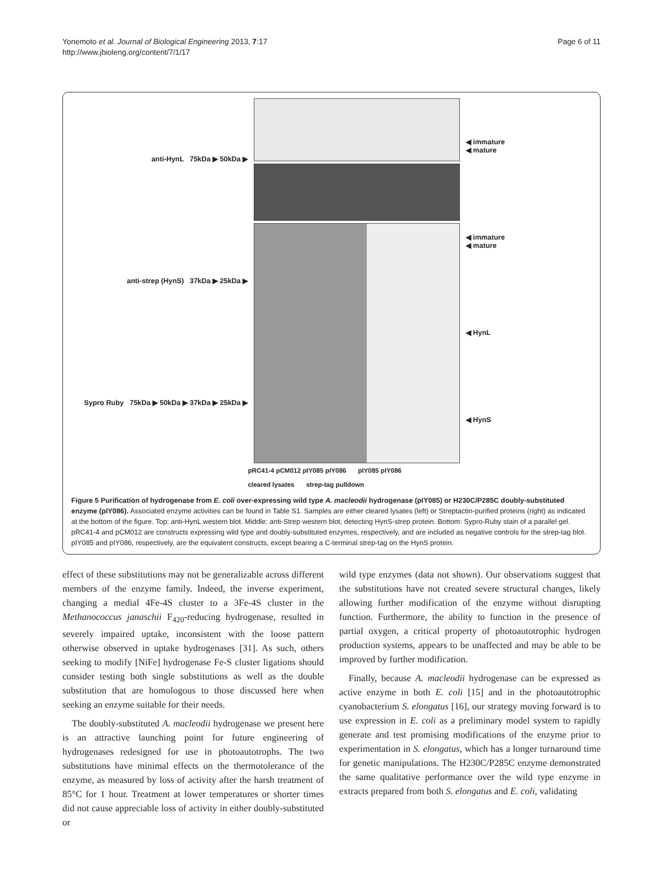Yonemoto et al. Journal of Biological Engineering 2013, 7:17
http://www.jbioleng.org/content/7/1/17
Page 6 of 11
anti-HynL 75kDa ▶ 50kDa ▶
anti-strep (HynS) 37kDa ▶ 25kDa ▶
Sypro Ruby 75kDa ▶ 50kDa ▶ 37kDa ▶ 25kDa ▶
◀ immature
◀ mature
◀ immature
◀ mature
◀ HynL
◀ HynS
pRC41-4 pCM012 pIY085 pIY086 pIY085 pIY086
cleared lysates strep-tag pulldown
Figure 5 Purification of hydrogenase from E. coli over-expressing wild type A. macleodii hydrogenase (pIY085) or H230C/P285C doubly-substituted enzyme (pIY086). Associated enzyme activities can be found in Table S1. Samples are either cleared lysates (left) or Streptactin-purified proteins (right) as indicated at the bottom of the figure. Top: anti-HynL western blot. Middle: anti-Strep western blot, detecting HynS-strep protein. Bottom: Sypro-Ruby stain of a parallel gel. pRC41-4 and pCM012 are constructs expressing wild type and doubly-substituted enzymes, respectively, and are included as negative controls for the strep-tag blot. pIY085 and pIY086, respectively, are the equivalent constructs, except bearing a C-terminal strep-tag on the HynS protein.
effect of these substitutions may not be generalizable across different members of the enzyme family. Indeed, the inverse experiment, changing a medial 4Fe-4S cluster to a 3Fe-4S cluster in the Methanococcus janaschii F<sub>420</sub>-reducing hydrogenase, resulted in severely impaired uptake, inconsistent with the loose pattern otherwise observed in uptake hydrogenases [31]. As such, others seeking to modify [NiFe] hydrogenase Fe-S cluster ligations should consider testing both single substitutions as well as the double substitution that are homologous to those discussed here when seeking an enzyme suitable for their needs.
The doubly-substituted A. macleodii hydrogenase we present here is an attractive launching point for future engineering of hydrogenases redesigned for use in photoautotrophs. The two substitutions have minimal effects on the thermotolerance of the enzyme, as measured by loss of activity after the harsh treatment of 85°C for 1 hour. Treatment at lower temperatures or shorter times did not cause appreciable loss of activity in either doubly-substituted or
wild type enzymes (data not shown). Our observations suggest that the substitutions have not created severe structural changes, likely allowing further modification of the enzyme without disrupting function. Furthermore, the ability to function in the presence of partial oxygen, a critical property of photoautotrophic hydrogen production systems, appears to be unaffected and may be able to be improved by further modification.
Finally, because A. macleodii hydrogenase can be expressed as active enzyme in both E. coli [15] and in the photoautotrophic cyanobacterium S. elongatus [16], our strategy moving forward is to use expression in E. coli as a preliminary model system to rapidly generate and test promising modifications of the enzyme prior to experimentation in S. elongatus, which has a longer turnaround time for genetic manipulations. The H230C/P285C enzyme demonstrated the same qualitative performance over the wild type enzyme in extracts prepared from both S. elongatus and E. coli, validating